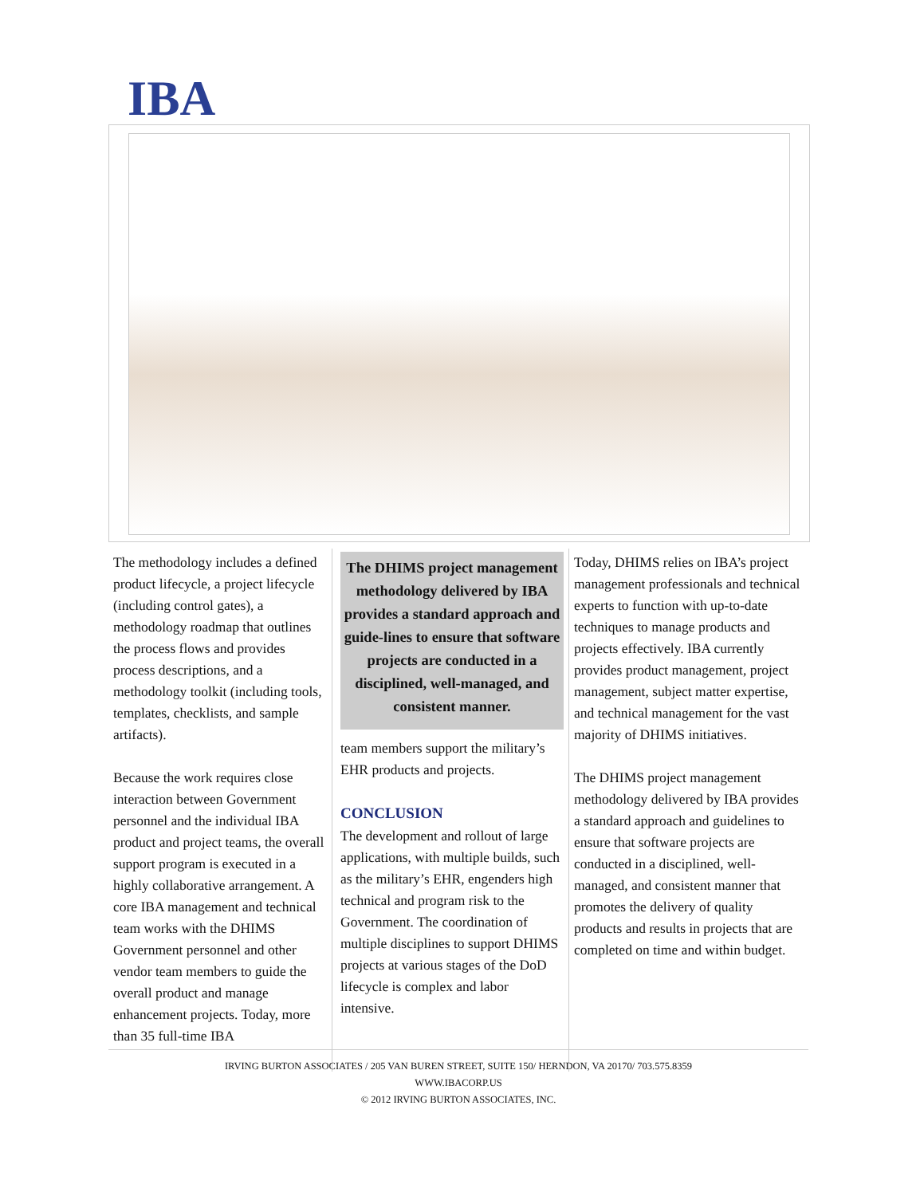IBA
The methodology includes a defined product lifecycle, a project lifecycle (including control gates), a methodology roadmap that outlines the process flows and provides process descriptions, and a methodology toolkit (including tools, templates, checklists, and sample artifacts).
Because the work requires close interaction between Government personnel and the individual IBA product and project teams, the overall support program is executed in a highly collaborative arrangement. A core IBA management and technical team works with the DHIMS Government personnel and other vendor team members to guide the overall product and manage enhancement projects. Today, more than 35 full-time IBA
The DHIMS project management methodology delivered by IBA provides a standard approach and guide-lines to ensure that software projects are conducted in a disciplined, well-managed, and consistent manner.
team members support the military’s EHR products and projects.
CONCLUSION
The development and rollout of large applications, with multiple builds, such as the military’s EHR, engenders high technical and program risk to the Government. The coordination of multiple disciplines to support DHIMS projects at various stages of the DoD lifecycle is complex and labor intensive.
Today, DHIMS relies on IBA’s project management professionals and technical experts to function with up-to-date techniques to manage products and projects effectively. IBA currently provides product management, project management, subject matter expertise, and technical management for the vast majority of DHIMS initiatives.
The DHIMS project management methodology delivered by IBA provides a standard approach and guidelines to ensure that software projects are conducted in a disciplined, well-managed, and consistent manner that promotes the delivery of quality products and results in projects that are completed on time and within budget.
IRVING BURTON ASSOCIATES / 205 VAN BUREN STREET, SUITE 150/ HERNDON, VA 20170/ 703.575.8359
WWW.IBACORP.US
© 2012 IRVING BURTON ASSOCIATES, INC.